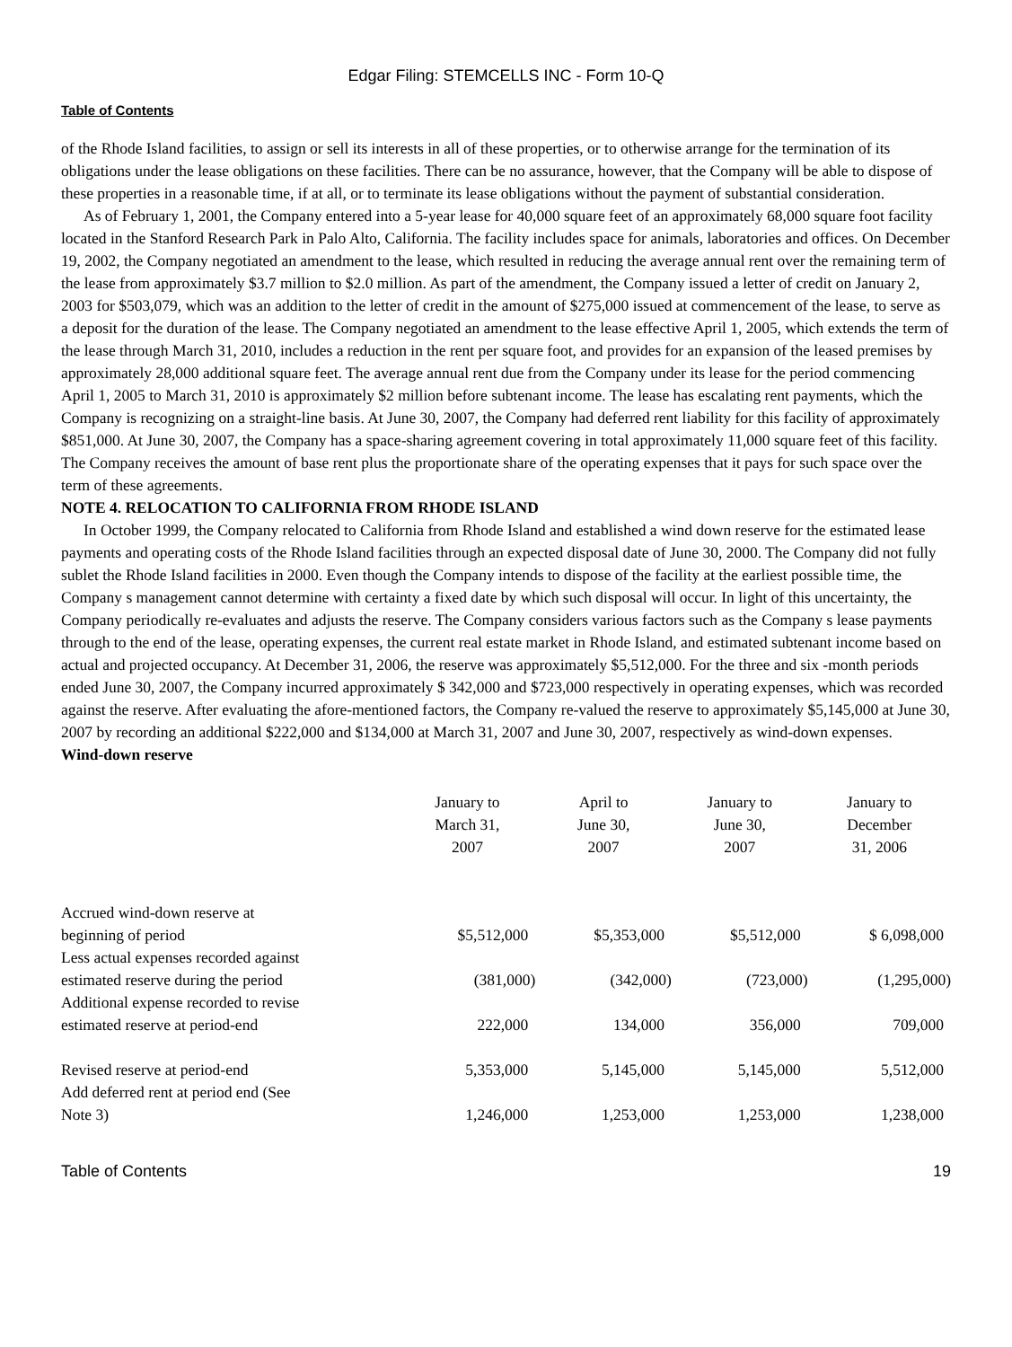Edgar Filing: STEMCELLS INC - Form 10-Q
Table of Contents
of the Rhode Island facilities, to assign or sell its interests in all of these properties, or to otherwise arrange for the termination of its obligations under the lease obligations on these facilities. There can be no assurance, however, that the Company will be able to dispose of these properties in a reasonable time, if at all, or to terminate its lease obligations without the payment of substantial consideration.
As of February 1, 2001, the Company entered into a 5-year lease for 40,000 square feet of an approximately 68,000 square foot facility located in the Stanford Research Park in Palo Alto, California. The facility includes space for animals, laboratories and offices. On December 19, 2002, the Company negotiated an amendment to the lease, which resulted in reducing the average annual rent over the remaining term of the lease from approximately $3.7 million to $2.0 million. As part of the amendment, the Company issued a letter of credit on January 2, 2003 for $503,079, which was an addition to the letter of credit in the amount of $275,000 issued at commencement of the lease, to serve as a deposit for the duration of the lease. The Company negotiated an amendment to the lease effective April 1, 2005, which extends the term of the lease through March 31, 2010, includes a reduction in the rent per square foot, and provides for an expansion of the leased premises by approximately 28,000 additional square feet. The average annual rent due from the Company under its lease for the period commencing April 1, 2005 to March 31, 2010 is approximately $2 million before subtenant income. The lease has escalating rent payments, which the Company is recognizing on a straight-line basis. At June 30, 2007, the Company had deferred rent liability for this facility of approximately $851,000. At June 30, 2007, the Company has a space-sharing agreement covering in total approximately 11,000 square feet of this facility. The Company receives the amount of base rent plus the proportionate share of the operating expenses that it pays for such space over the term of these agreements.
NOTE 4. RELOCATION TO CALIFORNIA FROM RHODE ISLAND
In October 1999, the Company relocated to California from Rhode Island and established a wind down reserve for the estimated lease payments and operating costs of the Rhode Island facilities through an expected disposal date of June 30, 2000. The Company did not fully sublet the Rhode Island facilities in 2000. Even though the Company intends to dispose of the facility at the earliest possible time, the Company s management cannot determine with certainty a fixed date by which such disposal will occur. In light of this uncertainty, the Company periodically re-evaluates and adjusts the reserve. The Company considers various factors such as the Company s lease payments through to the end of the lease, operating expenses, the current real estate market in Rhode Island, and estimated subtenant income based on actual and projected occupancy. At December 31, 2006, the reserve was approximately $5,512,000. For the three and six -month periods ended June 30, 2007, the Company incurred approximately $ 342,000 and $723,000 respectively in operating expenses, which was recorded against the reserve. After evaluating the afore-mentioned factors, the Company re-valued the reserve to approximately $5,145,000 at June 30, 2007 by recording an additional $222,000 and $134,000 at March 31, 2007 and June 30, 2007, respectively as wind-down expenses.
Wind-down reserve
| | January to March 31, 2007 | April to June 30, 2007 | January to June 30, 2007 | January to December 31, 2006 |
| --- | --- | --- | --- | --- |
| Accrued wind-down reserve at beginning of period | $5,512,000 | $5,353,000 | $5,512,000 | $ 6,098,000 |
| Less actual expenses recorded against estimated reserve during the period | (381,000) | (342,000) | (723,000) | (1,295,000) |
| Additional expense recorded to revise estimated reserve at period-end | 222,000 | 134,000 | 356,000 | 709,000 |
| Revised reserve at period-end | 5,353,000 | 5,145,000 | 5,145,000 | 5,512,000 |
| Add deferred rent at period end (See Note 3) | 1,246,000 | 1,253,000 | 1,253,000 | 1,238,000 |
Table of Contents 19